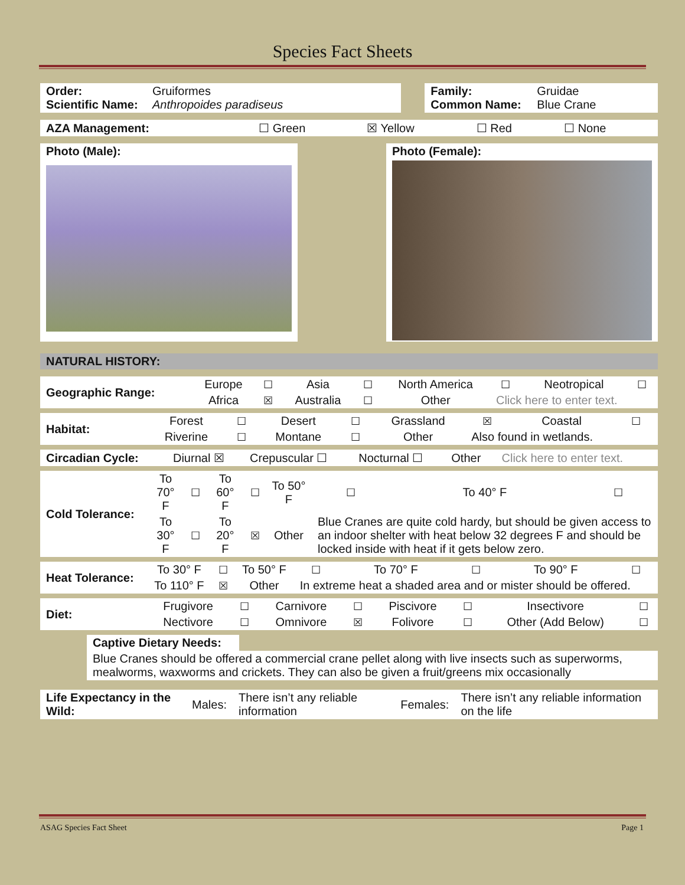Species Fact Sheets
| Order: Scientific Name: | Gruiformes Anthropoides paradiseus | | Family: Common Name: | Gruidae Blue Crane |
| AZA Management: | ☐ Green | ☒ Yellow | ☐ Red | ☐ None |
| Photo (Male): | | Photo (Female): |
| NATURAL HISTORY: |
| Geographic Range: | Europe | ☐ | Asia | ☐ | North America | ☐ | Neotropical | ☐ |
| | Africa | ☒ | Australia | ☐ | Other | Click here to enter text. | | |
| Habitat: | Forest | ☐ | Desert | ☐ | Grassland | ☒ | Coastal | ☐ |
| | Riverine | ☐ | Montane | ☐ | Other | Also found in wetlands. | | |
| Circadian Cycle: | Diurnal ☒ | Crepuscular ☐ | Nocturnal ☐ | Other | Click here to enter text. |
| Cold Tolerance: | To 70° F | ☐ | To 60° F | ☐ | To 50° F | ☐ | To 40° F | ☐ |
| | To 30° F | ☐ | To 20° F | ☒ | Other | Blue Cranes are quite cold hardy, but should be given access to an indoor shelter with heat below 32 degrees F and should be locked inside with heat if it gets below zero. | | |
| Heat Tolerance: | To 30° F | ☐ | To 50° F | ☐ | To 70° F | ☐ | To 90° F | ☐ |
| | To 110° F | ☒ | Other | In extreme heat a shaded area and or mister should be offered. | | | | |
| Diet: | Frugivore | ☐ | Carnivore | ☐ | Piscivore | ☐ | Insectivore | ☐ |
| | Nectivore | ☐ | Omnivore | ☒ | Folivore | ☐ | Other (Add Below) | ☐ |
Captive Dietary Needs:
Blue Cranes should be offered a commercial crane pellet along with live insects such as superworms, mealworms, waxworms and crickets. They can also be given a fruit/greens mix occasionally
| Life Expectancy in the Wild: | Males: | There isn’t any reliable information | Females: | There isn’t any reliable information on the life |
ASAG Species Fact Sheet Page 1